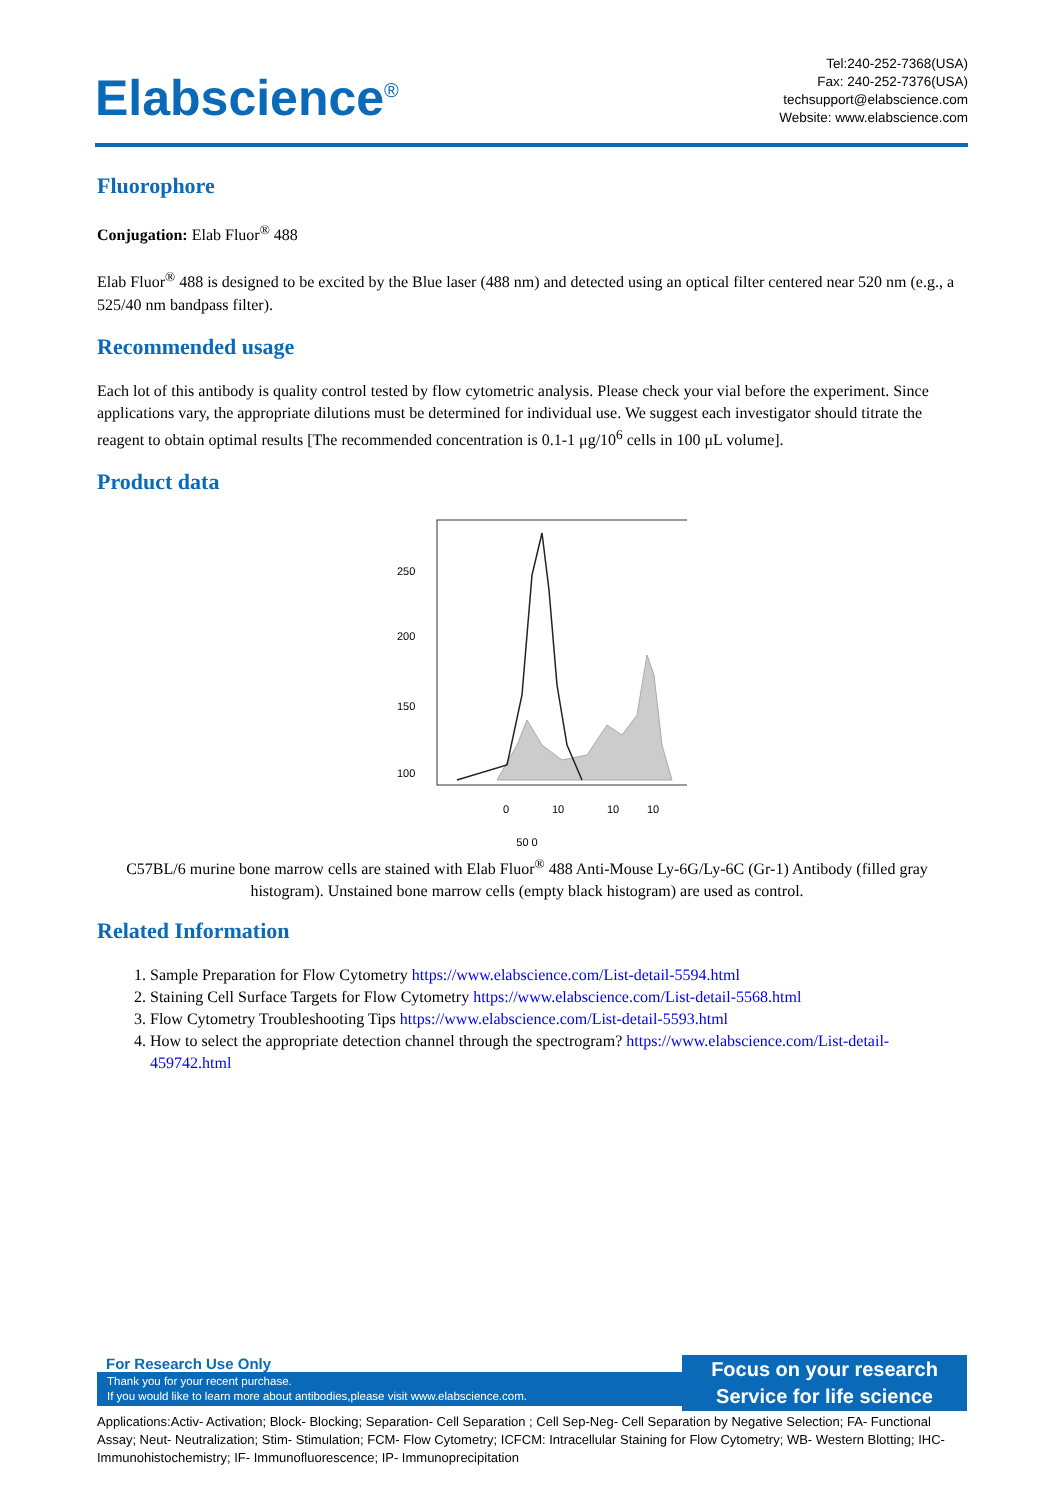Elabscience<sup>®</sup>
Tel:240-252-7368(USA)
Fax: 240-252-7376(USA)
techsupport@elabscience.com
Website: www.elabscience.com
Fluorophore
Conjugation: Elab Fluor<sup>®</sup> 488
Elab Fluor<sup>®</sup> 488 is designed to be excited by the Blue laser (488 nm) and detected using an optical filter centered near 520 nm (e.g., a 525/40 nm bandpass filter).
Recommended usage
Each lot of this antibody is quality control tested by flow cytometric analysis. Please check your vial before the experiment. Since applications vary, the appropriate dilutions must be determined for individual use. We suggest each investigator should titrate the reagent to obtain optimal results [The recommended concentration is 0.1-1 μg/10<sup>6</sup> cells in 100 μL volume].
Product data
250
200
150
100
0
10
10
10
50 0
C57BL/6 murine bone marrow cells are stained with Elab Fluor<sup>®</sup> 488 Anti-Mouse Ly-6G/Ly-6C (Gr-1) Antibody (filled gray histogram). Unstained bone marrow cells (empty black histogram) are used as control.
Related Information
1. Sample Preparation for Flow Cytometry https://www.elabscience.com/List-detail-5594.html
2. Staining Cell Surface Targets for Flow Cytometry https://www.elabscience.com/List-detail-5568.html
3. Flow Cytometry Troubleshooting Tips https://www.elabscience.com/List-detail-5593.html
4. How to select the appropriate detection channel through the spectrogram? https://www.elabscience.com/List-detail-459742.html
For Research Use Only
Thank you for your recent purchase.
If you would like to learn more about antibodies,please visit www.elabscience.com.
Focus on your research
Service for life science
Applications:Activ- Activation; Block- Blocking; Separation- Cell Separation ; Cell Sep-Neg- Cell Separation by Negative Selection; FA- Functional Assay; Neut- Neutralization; Stim- Stimulation; FCM- Flow Cytometry; ICFCM: Intracellular Staining for Flow Cytometry; WB- Western Blotting; IHC- Immunohistochemistry; IF- Immunofluorescence; IP- Immunoprecipitation